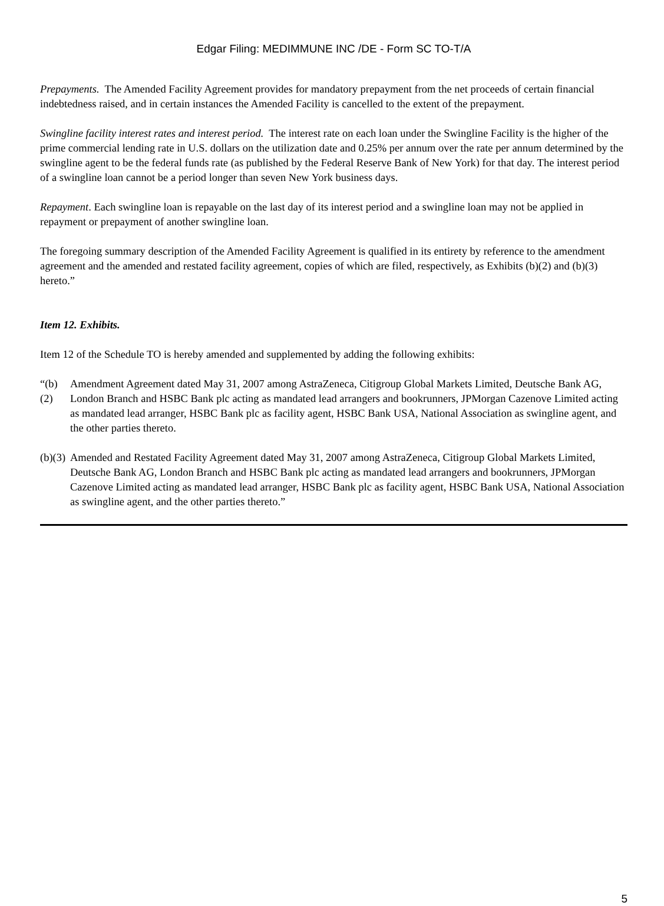Edgar Filing: MEDIMMUNE INC /DE - Form SC TO-T/A
Prepayments. The Amended Facility Agreement provides for mandatory prepayment from the net proceeds of certain financial indebtedness raised, and in certain instances the Amended Facility is cancelled to the extent of the prepayment.
Swingline facility interest rates and interest period. The interest rate on each loan under the Swingline Facility is the higher of the prime commercial lending rate in U.S. dollars on the utilization date and 0.25% per annum over the rate per annum determined by the swingline agent to be the federal funds rate (as published by the Federal Reserve Bank of New York) for that day. The interest period of a swingline loan cannot be a period longer than seven New York business days.
Repayment. Each swingline loan is repayable on the last day of its interest period and a swingline loan may not be applied in repayment or prepayment of another swingline loan.
The foregoing summary description of the Amended Facility Agreement is qualified in its entirety by reference to the amendment agreement and the amended and restated facility agreement, copies of which are filed, respectively, as Exhibits (b)(2) and (b)(3) hereto.”
Item 12. Exhibits.
Item 12 of the Schedule TO is hereby amended and supplemented by adding the following exhibits:
“(b)(2)
Amendment Agreement dated May 31, 2007 among AstraZeneca, Citigroup Global Markets Limited, Deutsche Bank AG, London Branch and HSBC Bank plc acting as mandated lead arrangers and bookrunners, JPMorgan Cazenove Limited acting as mandated lead arranger, HSBC Bank plc as facility agent, HSBC Bank USA, National Association as swingline agent, and the other parties thereto.
(b)(3)
Amended and Restated Facility Agreement dated May 31, 2007 among AstraZeneca, Citigroup Global Markets Limited, Deutsche Bank AG, London Branch and HSBC Bank plc acting as mandated lead arrangers and bookrunners, JPMorgan Cazenove Limited acting as mandated lead arranger, HSBC Bank plc as facility agent, HSBC Bank USA, National Association as swingline agent, and the other parties thereto.”
5